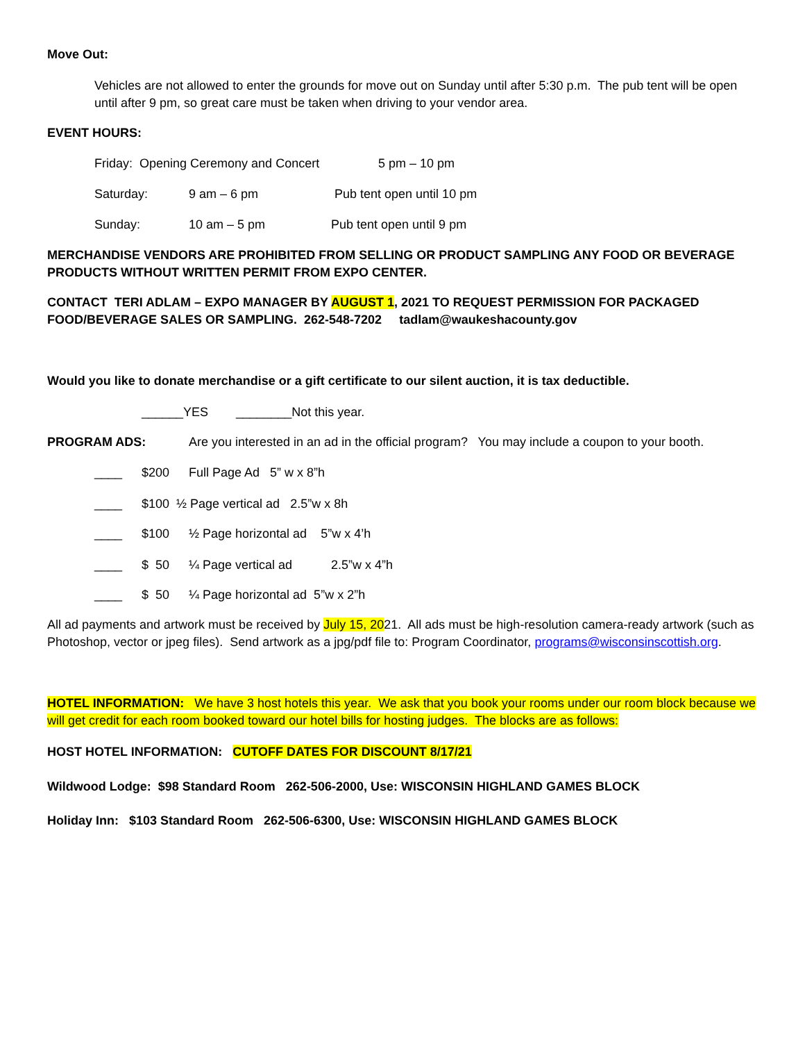Move Out:
Vehicles are not allowed to enter the grounds for move out on Sunday until after 5:30 p.m. The pub tent will be open until after 9 pm, so great care must be taken when driving to your vendor area.
EVENT HOURS:
Friday: Opening Ceremony and Concert 5 pm – 10 pm
Saturday: 9 am – 6 pm Pub tent open until 10 pm
Sunday: 10 am – 5 pm Pub tent open until 9 pm
MERCHANDISE VENDORS ARE PROHIBITED FROM SELLING OR PRODUCT SAMPLING ANY FOOD OR BEVERAGE PRODUCTS WITHOUT WRITTEN PERMIT FROM EXPO CENTER.
CONTACT TERI ADLAM – EXPO MANAGER BY AUGUST 1, 2021 TO REQUEST PERMISSION FOR PACKAGED FOOD/BEVERAGE SALES OR SAMPLING. 262-548-7202 tadlam@waukeshacounty.gov
Would you like to donate merchandise or a gift certificate to our silent auction, it is tax deductible.
______YES ________Not this year.
PROGRAM ADS: Are you interested in an ad in the official program? You may include a coupon to your booth.
____ $200 Full Page Ad 5” w x 8”h
____ $100 ½ Page vertical ad 2.5”w x 8h
____ $100 ½ Page horizontal ad 5”w x 4’h
____ $ 50 ¼ Page vertical ad 2.5”w x 4”h
____ $ 50 ¼ Page horizontal ad 5”w x 2”h
All ad payments and artwork must be received by July 15, 2021. All ads must be high-resolution camera-ready artwork (such as Photoshop, vector or jpeg files). Send artwork as a jpg/pdf file to: Program Coordinator, programs@wisconsinscottish.org.
HOTEL INFORMATION: We have 3 host hotels this year. We ask that you book your rooms under our room block because we will get credit for each room booked toward our hotel bills for hosting judges. The blocks are as follows:
HOST HOTEL INFORMATION: CUTOFF DATES FOR DISCOUNT 8/17/21
Wildwood Lodge: $98 Standard Room 262-506-2000, Use: WISCONSIN HIGHLAND GAMES BLOCK
Holiday Inn: $103 Standard Room 262-506-6300, Use: WISCONSIN HIGHLAND GAMES BLOCK